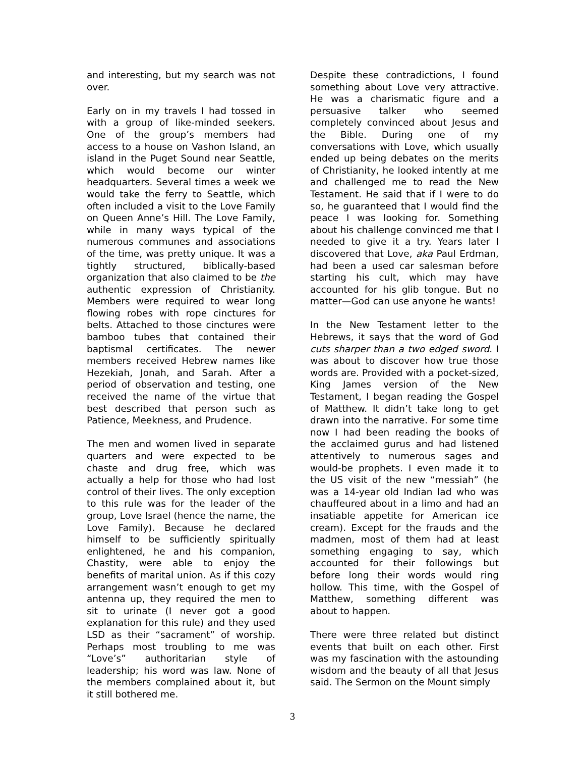and interesting, but my search was not over.
Early on in my travels I had tossed in with a group of like-minded seekers. One of the group’s members had access to a house on Vashon Island, an island in the Puget Sound near Seattle, which would become our winter headquarters. Several times a week we would take the ferry to Seattle, which often included a visit to the Love Family on Queen Anne’s Hill. The Love Family, while in many ways typical of the numerous communes and associations of the time, was pretty unique. It was a tightly structured, biblically-based organization that also claimed to be the authentic expression of Christianity. Members were required to wear long flowing robes with rope cinctures for belts. Attached to those cinctures were bamboo tubes that contained their baptismal certificates. The newer members received Hebrew names like Hezekiah, Jonah, and Sarah. After a period of observation and testing, one received the name of the virtue that best described that person such as Patience, Meekness, and Prudence.
The men and women lived in separate quarters and were expected to be chaste and drug free, which was actually a help for those who had lost control of their lives. The only exception to this rule was for the leader of the group, Love Israel (hence the name, the Love Family). Because he declared himself to be sufficiently spiritually enlightened, he and his companion, Chastity, were able to enjoy the benefits of marital union. As if this cozy arrangement wasn’t enough to get my antenna up, they required the men to sit to urinate (I never got a good explanation for this rule) and they used LSD as their “sacrament” of worship. Perhaps most troubling to me was “Love’s” authoritarian style of leadership; his word was law. None of the members complained about it, but it still bothered me.
Despite these contradictions, I found something about Love very attractive. He was a charismatic figure and a persuasive talker who seemed completely convinced about Jesus and the Bible. During one of my conversations with Love, which usually ended up being debates on the merits of Christianity, he looked intently at me and challenged me to read the New Testament. He said that if I were to do so, he guaranteed that I would find the peace I was looking for. Something about his challenge convinced me that I needed to give it a try. Years later I discovered that Love, aka Paul Erdman, had been a used car salesman before starting his cult, which may have accounted for his glib tongue. But no matter—God can use anyone he wants!
In the New Testament letter to the Hebrews, it says that the word of God cuts sharper than a two edged sword. I was about to discover how true those words are. Provided with a pocket-sized, King James version of the New Testament, I began reading the Gospel of Matthew. It didn’t take long to get drawn into the narrative. For some time now I had been reading the books of the acclaimed gurus and had listened attentively to numerous sages and would-be prophets. I even made it to the US visit of the new “messiah” (he was a 14-year old Indian lad who was chauffeured about in a limo and had an insatiable appetite for American ice cream). Except for the frauds and the madmen, most of them had at least something engaging to say, which accounted for their followings but before long their words would ring hollow. This time, with the Gospel of Matthew, something different was about to happen.
There were three related but distinct events that built on each other. First was my fascination with the astounding wisdom and the beauty of all that Jesus said. The Sermon on the Mount simply
3